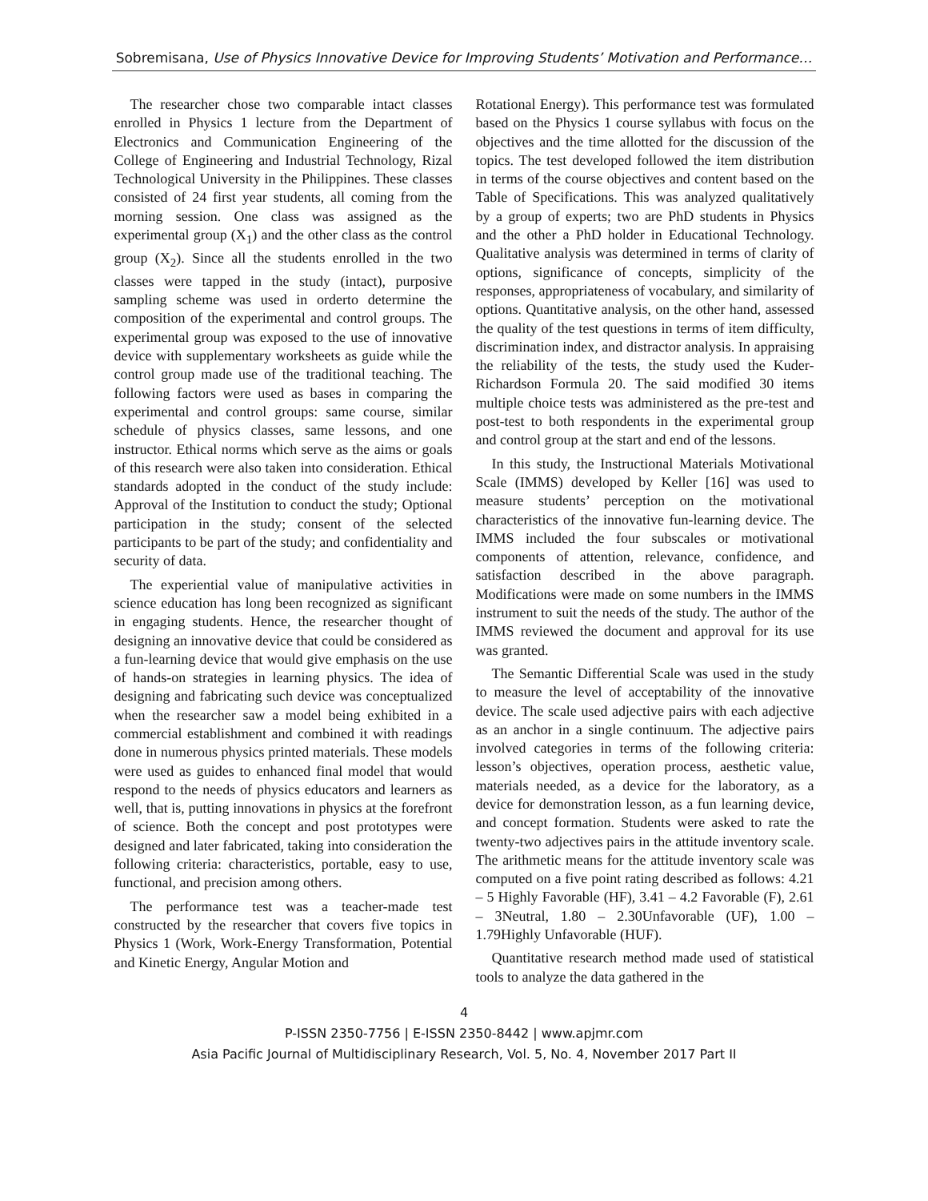Sobremisana, Use of Physics Innovative Device for Improving Students’ Motivation and Performance…
The researcher chose two comparable intact classes enrolled in Physics 1 lecture from the Department of Electronics and Communication Engineering of the College of Engineering and Industrial Technology, Rizal Technological University in the Philippines. These classes consisted of 24 first year students, all coming from the morning session. One class was assigned as the experimental group (X<sub>1</sub>) and the other class as the control group (X<sub>2</sub>). Since all the students enrolled in the two classes were tapped in the study (intact), purposive sampling scheme was used in orderto determine the composition of the experimental and control groups. The experimental group was exposed to the use of innovative device with supplementary worksheets as guide while the control group made use of the traditional teaching. The following factors were used as bases in comparing the experimental and control groups: same course, similar schedule of physics classes, same lessons, and one instructor. Ethical norms which serve as the aims or goals of this research were also taken into consideration. Ethical standards adopted in the conduct of the study include: Approval of the Institution to conduct the study; Optional participation in the study; consent of the selected participants to be part of the study; and confidentiality and security of data.
The experiential value of manipulative activities in science education has long been recognized as significant in engaging students. Hence, the researcher thought of designing an innovative device that could be considered as a fun-learning device that would give emphasis on the use of hands-on strategies in learning physics. The idea of designing and fabricating such device was conceptualized when the researcher saw a model being exhibited in a commercial establishment and combined it with readings done in numerous physics printed materials. These models were used as guides to enhanced final model that would respond to the needs of physics educators and learners as well, that is, putting innovations in physics at the forefront of science. Both the concept and post prototypes were designed and later fabricated, taking into consideration the following criteria: characteristics, portable, easy to use, functional, and precision among others.
The performance test was a teacher-made test constructed by the researcher that covers five topics in Physics 1 (Work, Work-Energy Transformation, Potential and Kinetic Energy, Angular Motion and
Rotational Energy). This performance test was formulated based on the Physics 1 course syllabus with focus on the objectives and the time allotted for the discussion of the topics. The test developed followed the item distribution in terms of the course objectives and content based on the Table of Specifications. This was analyzed qualitatively by a group of experts; two are PhD students in Physics and the other a PhD holder in Educational Technology. Qualitative analysis was determined in terms of clarity of options, significance of concepts, simplicity of the responses, appropriateness of vocabulary, and similarity of options. Quantitative analysis, on the other hand, assessed the quality of the test questions in terms of item difficulty, discrimination index, and distractor analysis. In appraising the reliability of the tests, the study used the Kuder-Richardson Formula 20. The said modified 30 items multiple choice tests was administered as the pre-test and post-test to both respondents in the experimental group and control group at the start and end of the lessons.
In this study, the Instructional Materials Motivational Scale (IMMS) developed by Keller [16] was used to measure students’ perception on the motivational characteristics of the innovative fun-learning device. The IMMS included the four subscales or motivational components of attention, relevance, confidence, and satisfaction described in the above paragraph. Modifications were made on some numbers in the IMMS instrument to suit the needs of the study. The author of the IMMS reviewed the document and approval for its use was granted.
The Semantic Differential Scale was used in the study to measure the level of acceptability of the innovative device. The scale used adjective pairs with each adjective as an anchor in a single continuum. The adjective pairs involved categories in terms of the following criteria: lesson’s objectives, operation process, aesthetic value, materials needed, as a device for the laboratory, as a device for demonstration lesson, as a fun learning device, and concept formation. Students were asked to rate the twenty-two adjectives pairs in the attitude inventory scale. The arithmetic means for the attitude inventory scale was computed on a five point rating described as follows: 4.21 – 5 Highly Favorable (HF), 3.41 – 4.2 Favorable (F), 2.61 – 3Neutral, 1.80 – 2.30Unfavorable (UF), 1.00 – 1.79Highly Unfavorable (HUF).
Quantitative research method made used of statistical tools to analyze the data gathered in the
4
P-ISSN 2350-7756 | E-ISSN 2350-8442 | www.apjmr.com
Asia Pacific Journal of Multidisciplinary Research, Vol. 5, No. 4, November 2017 Part II